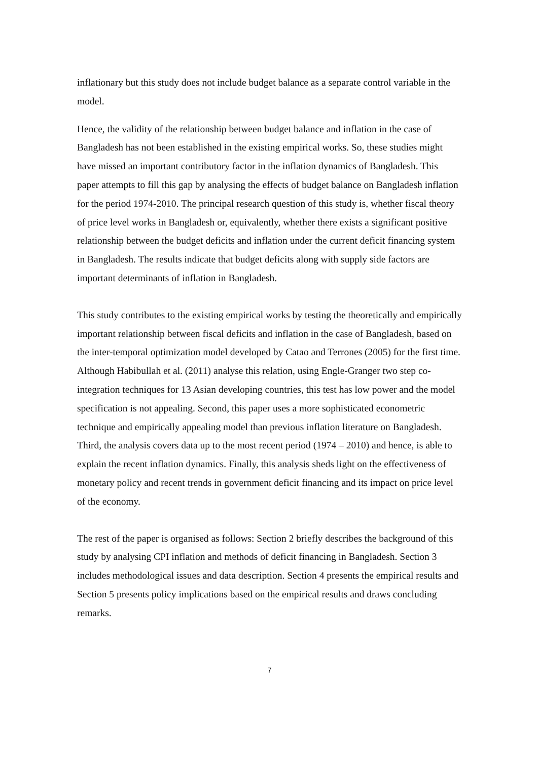inflationary but this study does not include budget balance as a separate control variable in the model.
Hence, the validity of the relationship between budget balance and inflation in the case of Bangladesh has not been established in the existing empirical works. So, these studies might have missed an important contributory factor in the inflation dynamics of Bangladesh. This paper attempts to fill this gap by analysing the effects of budget balance on Bangladesh inflation for the period 1974-2010. The principal research question of this study is, whether fiscal theory of price level works in Bangladesh or, equivalently, whether there exists a significant positive relationship between the budget deficits and inflation under the current deficit financing system in Bangladesh. The results indicate that budget deficits along with supply side factors are important determinants of inflation in Bangladesh.
This study contributes to the existing empirical works by testing the theoretically and empirically important relationship between fiscal deficits and inflation in the case of Bangladesh, based on the inter-temporal optimization model developed by Catao and Terrones (2005) for the first time. Although Habibullah et al. (2011) analyse this relation, using Engle-Granger two step co-integration techniques for 13 Asian developing countries, this test has low power and the model specification is not appealing. Second, this paper uses a more sophisticated econometric technique and empirically appealing model than previous inflation literature on Bangladesh. Third, the analysis covers data up to the most recent period (1974 – 2010) and hence, is able to explain the recent inflation dynamics. Finally, this analysis sheds light on the effectiveness of monetary policy and recent trends in government deficit financing and its impact on price level of the economy.
The rest of the paper is organised as follows: Section 2 briefly describes the background of this study by analysing CPI inflation and methods of deficit financing in Bangladesh. Section 3 includes methodological issues and data description. Section 4 presents the empirical results and Section 5 presents policy implications based on the empirical results and draws concluding remarks.
7